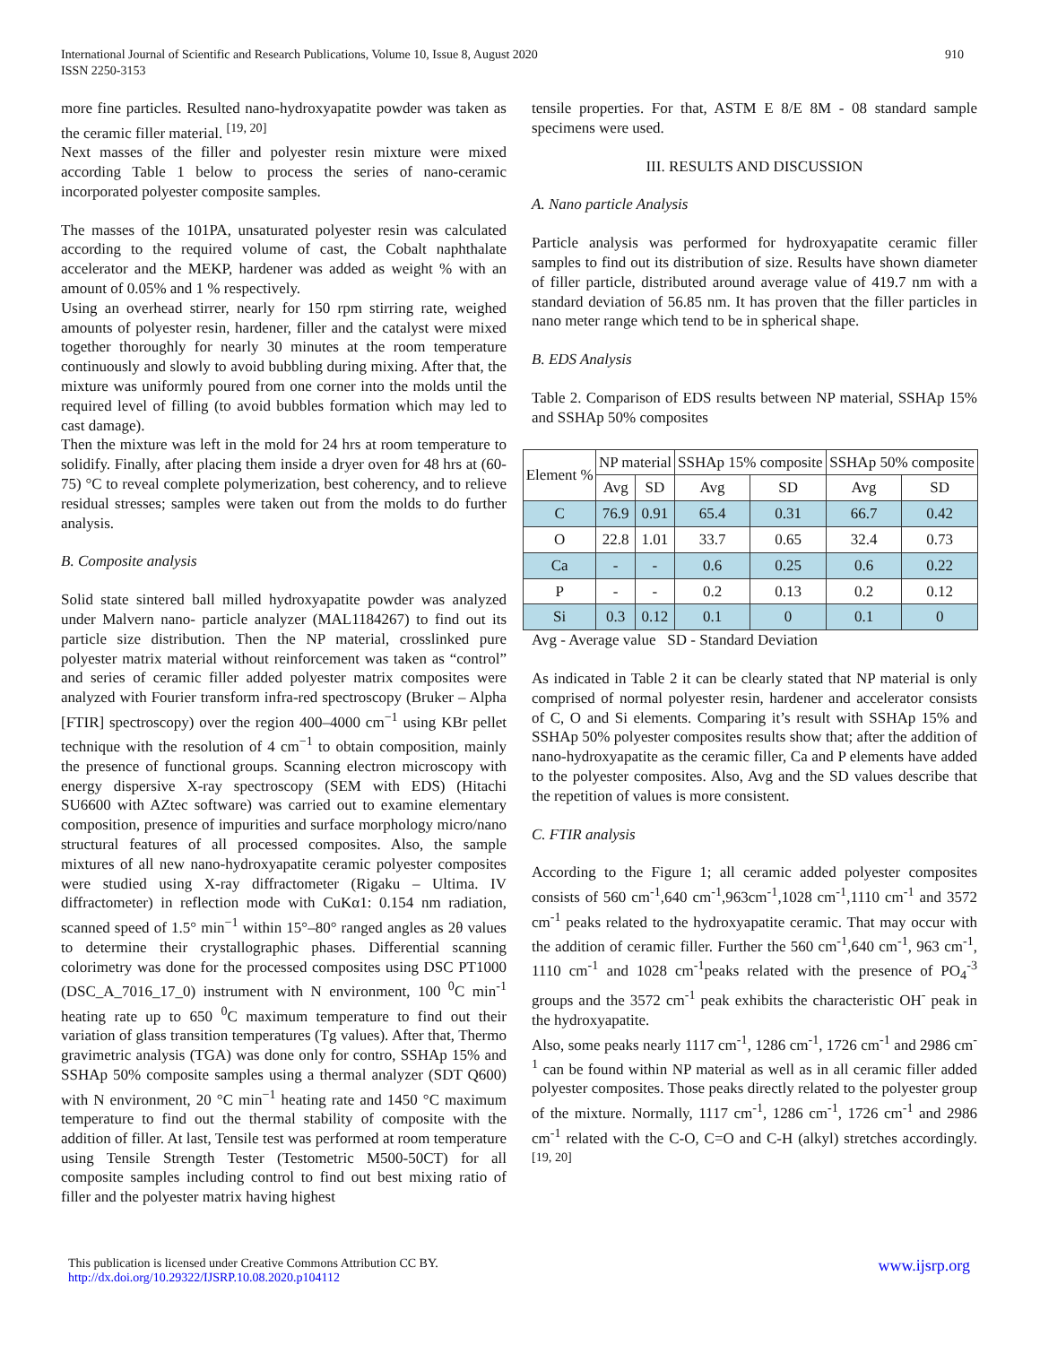International Journal of Scientific and Research Publications, Volume 10, Issue 8, August 2020
ISSN 2250-3153
910
more fine particles. Resulted nano-hydroxyapatite powder was taken as the ceramic filler material. <sup>[19, 20]</sup>
Next masses of the filler and polyester resin mixture were mixed according Table 1 below to process the series of nano-ceramic incorporated polyester composite samples.
The masses of the 101PA, unsaturated polyester resin was calculated according to the required volume of cast, the Cobalt naphthalate accelerator and the MEKP, hardener was added as weight % with an amount of 0.05% and 1 % respectively.
Using an overhead stirrer, nearly for 150 rpm stirring rate, weighed amounts of polyester resin, hardener, filler and the catalyst were mixed together thoroughly for nearly 30 minutes at the room temperature continuously and slowly to avoid bubbling during mixing. After that, the mixture was uniformly poured from one corner into the molds until the required level of filling (to avoid bubbles formation which may led to cast damage).
Then the mixture was left in the mold for 24 hrs at room temperature to solidify. Finally, after placing them inside a dryer oven for 48 hrs at (60-75) °C to reveal complete polymerization, best coherency, and to relieve residual stresses; samples were taken out from the molds to do further analysis.
B. Composite analysis
Solid state sintered ball milled hydroxyapatite powder was analyzed under Malvern nano- particle analyzer (MAL1184267) to find out its particle size distribution. Then the NP material, crosslinked pure polyester matrix material without reinforcement was taken as “control” and series of ceramic filler added polyester matrix composites were analyzed with Fourier transform infra-red spectroscopy (Bruker – Alpha [FTIR] spectroscopy) over the region 400–4000 cm<sup>−1</sup> using KBr pellet technique with the resolution of 4 cm<sup>−1</sup> to obtain composition, mainly the presence of functional groups. Scanning electron microscopy with energy dispersive X-ray spectroscopy (SEM with EDS) (Hitachi SU6600 with AZtec software) was carried out to examine elementary composition, presence of impurities and surface morphology micro/nano structural features of all processed composites. Also, the sample mixtures of all new nano-hydroxyapatite ceramic polyester composites were studied using X-ray diffractometer (Rigaku – Ultima. IV diffractometer) in reflection mode with CuKα1: 0.154 nm radiation, scanned speed of 1.5° min<sup>−1</sup> within 15°–80° ranged angles as 2θ values to determine their crystallographic phases. Differential scanning colorimetry was done for the processed composites using DSC PT1000 (DSC_A_7016_17_0) instrument with N environment, 100 <sup>0</sup>C min<sup>-1</sup> heating rate up to 650 <sup>0</sup>C maximum temperature to find out their variation of glass transition temperatures (Tg values). After that, Thermo gravimetric analysis (TGA) was done only for contro, SSHAp 15% and SSHAp 50% composite samples using a thermal analyzer (SDT Q600) with N environment, 20 °C min<sup>−1</sup> heating rate and 1450 °C maximum temperature to find out the thermal stability of composite with the addition of filler. At last, Tensile test was performed at room temperature using Tensile Strength Tester (Testometric M500-50CT) for all composite samples including control to find out best mixing ratio of filler and the polyester matrix having highest
tensile properties. For that, ASTM E 8/E 8M - 08 standard sample specimens were used.
III. RESULTS AND DISCUSSION
A. Nano particle Analysis
Particle analysis was performed for hydroxyapatite ceramic filler samples to find out its distribution of size. Results have shown diameter of filler particle, distributed around average value of 419.7 nm with a standard deviation of 56.85 nm. It has proven that the filler particles in nano meter range which tend to be in spherical shape.
B. EDS Analysis
Table 2. Comparison of EDS results between NP material, SSHAp 15% and SSHAp 50% composites
| Element % | NP material | | SSHAp 15% composite | | SSHAp 50% composite | |
| --- | --- | --- | --- | --- | --- | --- |
| | Avg | SD | Avg | SD | Avg | SD |
| C | 76.9 | 0.91 | 65.4 | 0.31 | 66.7 | 0.42 |
| O | 22.8 | 1.01 | 33.7 | 0.65 | 32.4 | 0.73 |
| Ca | - | - | 0.6 | 0.25 | 0.6 | 0.22 |
| P | - | - | 0.2 | 0.13 | 0.2 | 0.12 |
| Si | 0.3 | 0.12 | 0.1 | 0 | 0.1 | 0 |
Avg - Average value SD - Standard Deviation
As indicated in Table 2 it can be clearly stated that NP material is only comprised of normal polyester resin, hardener and accelerator consists of C, O and Si elements. Comparing it’s result with SSHAp 15% and SSHAp 50% polyester composites results show that; after the addition of nano-hydroxyapatite as the ceramic filler, Ca and P elements have added to the polyester composites. Also, Avg and the SD values describe that the repetition of values is more consistent.
C. FTIR analysis
According to the Figure 1; all ceramic added polyester composites consists of 560 cm<sup>-1</sup>,640 cm<sup>-1</sup>,963cm<sup>-1</sup>,1028 cm<sup>-1</sup>,1110 cm<sup>-1</sup> and 3572 cm<sup>-1</sup> peaks related to the hydroxyapatite ceramic. That may occur with the addition of ceramic filler. Further the 560 cm<sup>-1</sup>,640 cm<sup>-1</sup>, 963 cm<sup>-1</sup>, 1110 cm<sup>-1</sup> and 1028 cm<sup>-1</sup>peaks related with the presence of PO<sub>4</sub><sup>-3</sup> groups and the 3572 cm<sup>-1</sup> peak exhibits the characteristic OH<sup>-</sup> peak in the hydroxyapatite.
Also, some peaks nearly 1117 cm<sup>-1</sup>, 1286 cm<sup>-1</sup>, 1726 cm<sup>-1</sup> and 2986 cm<sup>-1</sup> can be found within NP material as well as in all ceramic filler added polyester composites. Those peaks directly related to the polyester group of the mixture. Normally, 1117 cm<sup>-1</sup>, 1286 cm<sup>-1</sup>, 1726 cm<sup>-1</sup> and 2986 cm<sup>-1</sup> related with the C-O, C=O and C-H (alkyl) stretches accordingly. <sup>[19, 20]</sup>
This publication is licensed under Creative Commons Attribution CC BY.
http://dx.doi.org/10.29322/IJSRP.10.08.2020.p104112
www.ijsrp.org